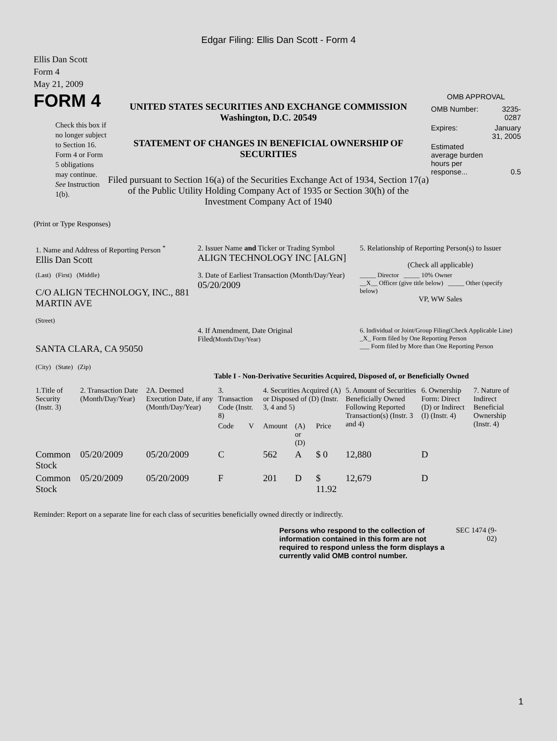Edgar Filing: Ellis Dan Scott - Form 4
Ellis Dan Scott
Form 4
May 21, 2009
FORM 4
Check this box if no longer subject to Section 16. Form 4 or Form 5 obligations may continue. See Instruction 1(b).
UNITED STATES SECURITIES AND EXCHANGE COMMISSION
Washington, D.C. 20549
STATEMENT OF CHANGES IN BENEFICIAL OWNERSHIP OF SECURITIES
Filed pursuant to Section 16(a) of the Securities Exchange Act of 1934, Section 17(a) of the Public Utility Holding Company Act of 1935 or Section 30(h) of the Investment Company Act of 1940
OMB APPROVAL
| OMB Number: | 3235-0287 |
| Expires: | January 31, 2005 |
| Estimated average burden hours per response... | 0.5 |
(Print or Type Responses)
| 1. Name and Address of Reporting Person <sup>*</sup> Ellis Dan Scott | 2. Issuer Name and Ticker or Trading Symbol ALIGN TECHNOLOGY INC [ALGN] | 5. Relationship of Reporting Person(s) to Issuer (Check all applicable) |
| (Last) (First) (Middle) C/O ALIGN TECHNOLOGY, INC., 881 MARTIN AVE (Street) | 3. Date of Earliest Transaction (Month/Day/Year) 05/20/2009 | _____ Director _____ 10% Owner __X__ Officer (give title below) _____ Other (specify below) VP, WW Sales |
| SANTA CLARA, CA 95050 (City) (State) (Zip) | 4. If Amendment, Date Original Filed (Month/Day/Year) | 6. Individual or Joint/Group Filing(Check Applicable Line) _X_ Form filed by One Reporting Person ___ Form filed by More than One Reporting Person |
Table I - Non-Derivative Securities Acquired, Disposed of, or Beneficially Owned
| 1.Title of Security (Instr. 3) | 2. Transaction Date (Month/Day/Year) | 2A. Deemed Execution Date, if any (Month/Day/Year) | 3. Transaction Code (Instr. 8) | | 4. Securities Acquired (A) or Disposed of (D) (Instr. 3, 4 and 5) | | | 5. Amount of Securities Beneficially Owned Following Reported Transaction(s) (Instr. 3 and 4) | 6. Ownership Form: Direct (D) or Indirect (I) (Instr. 4) | 7. Nature of Indirect Beneficial Ownership (Instr. 4) |
| --- | --- | --- | --- | --- | --- | --- | --- | --- | --- | --- |
| | | | Code | V | Amount | (A) or (D) | Price | | | |
| Common Stock | 05/20/2009 | 05/20/2009 | C | | 562 | A | $ 0 | 12,880 | D | |
| Common Stock | 05/20/2009 | 05/20/2009 | F | | 201 | D | $ 11.92 | 12,679 | D | |
Reminder: Report on a separate line for each class of securities beneficially owned directly or indirectly.
Persons who respond to the collection of information contained in this form are not required to respond unless the form displays a currently valid OMB control number.
SEC 1474 (9-02)
1